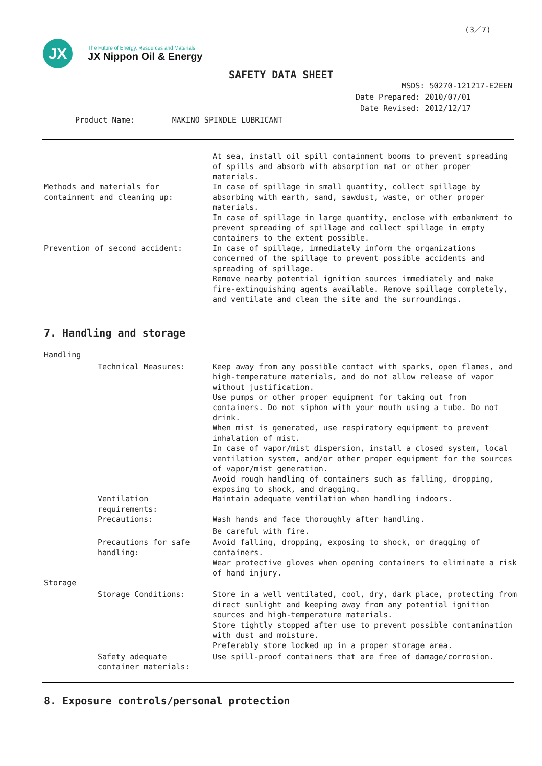(3／7)
JX
The Future of Energy, Resources and Materials
JX Nippon Oil & Energy
SAFETY DATA SHEET
MSDS: 50270-121217-E2EEN
Date Prepared: 2010/07/01
Date Revised: 2012/12/17
Product Name: MAKINO SPINDLE LUBRICANT
Methods and materials for
containment and cleaning up:
At sea, install oil spill containment booms to prevent spreading of spills and absorb with absorption mat or other proper materials.
In case of spillage in small quantity, collect spillage by absorbing with earth, sand, sawdust, waste, or other proper materials.
In case of spillage in large quantity, enclose with embankment to prevent spreading of spillage and collect spillage in empty containers to the extent possible.
Prevention of second accident: In case of spillage, immediately inform the organizations concerned of the spillage to prevent possible accidents and spreading of spillage.
Remove nearby potential ignition sources immediately and make fire-extinguishing agents available. Remove spillage completely, and ventilate and clean the site and the surroundings.
7. Handling and storage
Handling
Technical Measures: Keep away from any possible contact with sparks, open flames, and high-temperature materials, and do not allow release of vapor without justification.
Use pumps or other proper equipment for taking out from containers. Do not siphon with your mouth using a tube. Do not drink.
When mist is generated, use respiratory equipment to prevent inhalation of mist.
In case of vapor/mist dispersion, install a closed system, local ventilation system, and/or other proper equipment for the sources of vapor/mist generation.
Avoid rough handling of containers such as falling, dropping, exposing to shock, and dragging.
Ventilation requirements: Maintain adequate ventilation when handling indoors.
Precautions: Wash hands and face thoroughly after handling.
Be careful with fire.
Precautions for safe handling:
Avoid falling, dropping, exposing to shock, or dragging of containers.
Wear protective gloves when opening containers to eliminate a risk of hand injury.
Storage
Storage Conditions: Store in a well ventilated, cool, dry, dark place, protecting from direct sunlight and keeping away from any potential ignition sources and high-temperature materials.
Store tightly stopped after use to prevent possible contamination with dust and moisture.
Preferably store locked up in a proper storage area.
Safety adequate container materials:
Use spill-proof containers that are free of damage/corrosion.
8. Exposure controls/personal protection